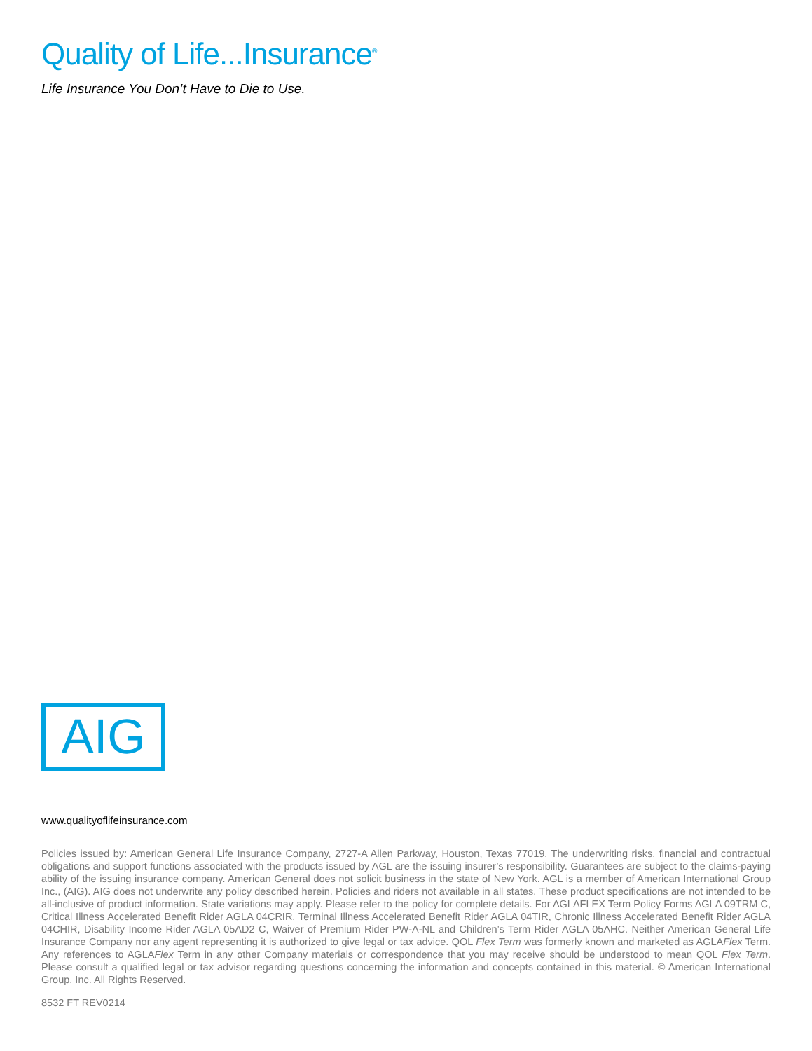Quality of Life...Insurance<sup>®</sup>
Life Insurance You Don’t Have to Die to Use.
AIG
www.qualityoflifeinsurance.com
Policies issued by: American General Life Insurance Company, 2727-A Allen Parkway, Houston, Texas 77019. The underwriting risks, financial and contractual obligations and support functions associated with the products issued by AGL are the issuing insurer’s responsibility. Guarantees are subject to the claims-paying ability of the issuing insurance company. American General does not solicit business in the state of New York. AGL is a member of American International Group Inc., (AIG). AIG does not underwrite any policy described herein. Policies and riders not available in all states. These product specifications are not intended to be all-inclusive of product information. State variations may apply. Please refer to the policy for complete details. For AGLAFLEX Term Policy Forms AGLA 09TRM C, Critical Illness Accelerated Benefit Rider AGLA 04CRIR, Terminal Illness Accelerated Benefit Rider AGLA 04TIR, Chronic Illness Accelerated Benefit Rider AGLA 04CHIR, Disability Income Rider AGLA 05AD2 C, Waiver of Premium Rider PW-A-NL and Children’s Term Rider AGLA 05AHC. Neither American General Life Insurance Company nor any agent representing it is authorized to give legal or tax advice. QOL Flex Term was formerly known and marketed as AGLAFlex Term. Any references to AGLAFlex Term in any other Company materials or correspondence that you may receive should be understood to mean QOL Flex Term. Please consult a qualified legal or tax advisor regarding questions concerning the information and concepts contained in this material. © American International Group, Inc. All Rights Reserved.
8532 FT REV0214